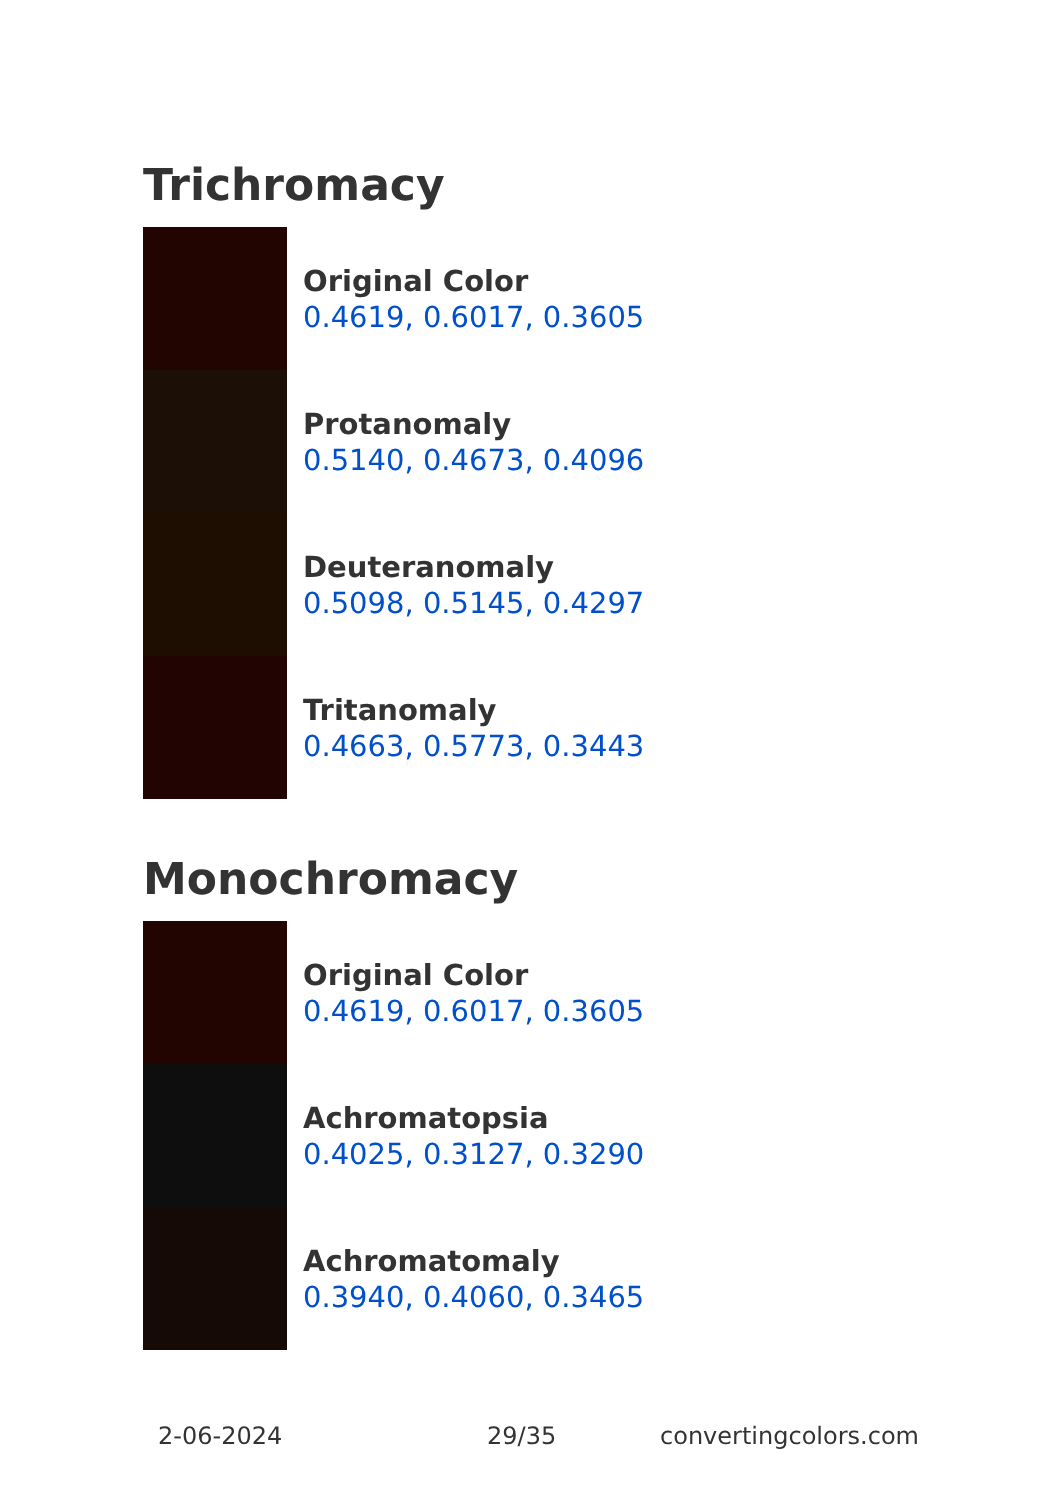Trichromacy
Original Color
0.4619, 0.6017, 0.3605
Protanomaly
0.5140, 0.4673, 0.4096
Deuteranomaly
0.5098, 0.5145, 0.4297
Tritanomaly
0.4663, 0.5773, 0.3443
Monochromacy
Original Color
0.4619, 0.6017, 0.3605
Achromatopsia
0.4025, 0.3127, 0.3290
Achromatomaly
0.3940, 0.4060, 0.3465
2-06-2024 29/35 convertingcolors.com